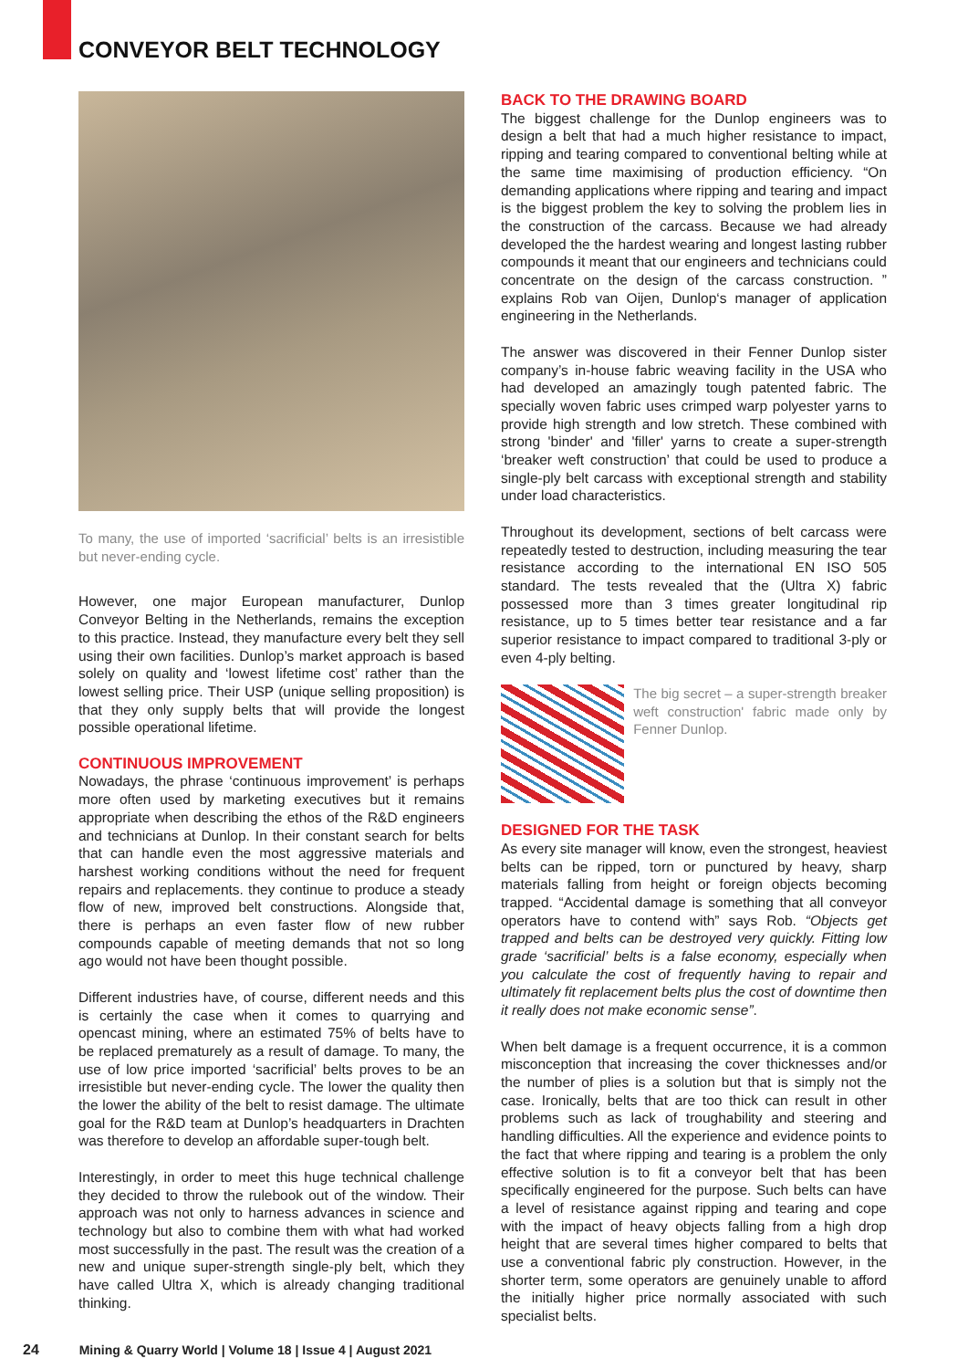CONVEYOR BELT TECHNOLOGY
To many, the use of imported ‘sacrificial’ belts is an irresistible but never-ending cycle.
However, one major European manufacturer, Dunlop Conveyor Belting in the Netherlands, remains the exception to this practice. Instead, they manufacture every belt they sell using their own facilities. Dunlop’s market approach is based solely on quality and ‘lowest lifetime cost’ rather than the lowest selling price. Their USP (unique selling proposition) is that they only supply belts that will provide the longest possible operational lifetime.
CONTINUOUS IMPROVEMENT
Nowadays, the phrase ‘continuous improvement’ is perhaps more often used by marketing executives but it remains appropriate when describing the ethos of the R&D engineers and technicians at Dunlop. In their constant search for belts that can handle even the most aggressive materials and harshest working conditions without the need for frequent repairs and replacements. they continue to produce a steady flow of new, improved belt constructions. Alongside that, there is perhaps an even faster flow of new rubber compounds capable of meeting demands that not so long ago would not have been thought possible.
Different industries have, of course, different needs and this is certainly the case when it comes to quarrying and opencast mining, where an estimated 75% of belts have to be replaced prematurely as a result of damage. To many, the use of low price imported ‘sacrificial’ belts proves to be an irresistible but never-ending cycle. The lower the quality then the lower the ability of the belt to resist damage. The ultimate goal for the R&D team at Dunlop’s headquarters in Drachten was therefore to develop an affordable super-tough belt.
Interestingly, in order to meet this huge technical challenge they decided to throw the rulebook out of the window. Their approach was not only to harness advances in science and technology but also to combine them with what had worked most successfully in the past. The result was the creation of a new and unique super-strength single-ply belt, which they have called Ultra X, which is already changing traditional thinking.
BACK TO THE DRAWING BOARD
The biggest challenge for the Dunlop engineers was to design a belt that had a much higher resistance to impact, ripping and tearing compared to conventional belting while at the same time maximising of production efficiency. “On demanding applications where ripping and tearing and impact is the biggest problem the key to solving the problem lies in the construction of the carcass. Because we had already developed the the hardest wearing and longest lasting rubber compounds it meant that our engineers and technicians could concentrate on the design of the carcass construction. ” explains Rob van Oijen, Dunlop‘s manager of application engineering in the Netherlands.
The answer was discovered in their Fenner Dunlop sister company’s in-house fabric weaving facility in the USA who had developed an amazingly tough patented fabric. The specially woven fabric uses crimped warp polyester yarns to provide high strength and low stretch. These combined with strong 'binder' and 'filler' yarns to create a super-strength ‘breaker weft construction’ that could be used to produce a single-ply belt carcass with exceptional strength and stability under load characteristics.
Throughout its development, sections of belt carcass were repeatedly tested to destruction, including measuring the tear resistance according to the international EN ISO 505 standard. The tests revealed that the (Ultra X) fabric possessed more than 3 times greater longitudinal rip resistance, up to 5 times better tear resistance and a far superior resistance to impact compared to traditional 3-ply or even 4-ply belting.
The big secret – a super-strength breaker weft construction' fabric made only by Fenner Dunlop.
DESIGNED FOR THE TASK
As every site manager will know, even the strongest, heaviest belts can be ripped, torn or punctured by heavy, sharp materials falling from height or foreign objects becoming trapped. “Accidental damage is something that all conveyor operators have to contend with” says Rob. “Objects get trapped and belts can be destroyed very quickly. Fitting low grade ‘sacrificial’ belts is a false economy, especially when you calculate the cost of frequently having to repair and ultimately fit replacement belts plus the cost of downtime then it really does not make economic sense”.
When belt damage is a frequent occurrence, it is a common misconception that increasing the cover thicknesses and/or the number of plies is a solution but that is simply not the case. Ironically, belts that are too thick can result in other problems such as lack of troughability and steering and handling difficulties. All the experience and evidence points to the fact that where ripping and tearing is a problem the only effective solution is to fit a conveyor belt that has been specifically engineered for the purpose. Such belts can have a level of resistance against ripping and tearing and cope with the impact of heavy objects falling from a high drop height that are several times higher compared to belts that use a conventional fabric ply construction. However, in the shorter term, some operators are genuinely unable to afford the initially higher price normally associated with such specialist belts.
24 Mining & Quarry World | Volume 18 | Issue 4 | August 2021